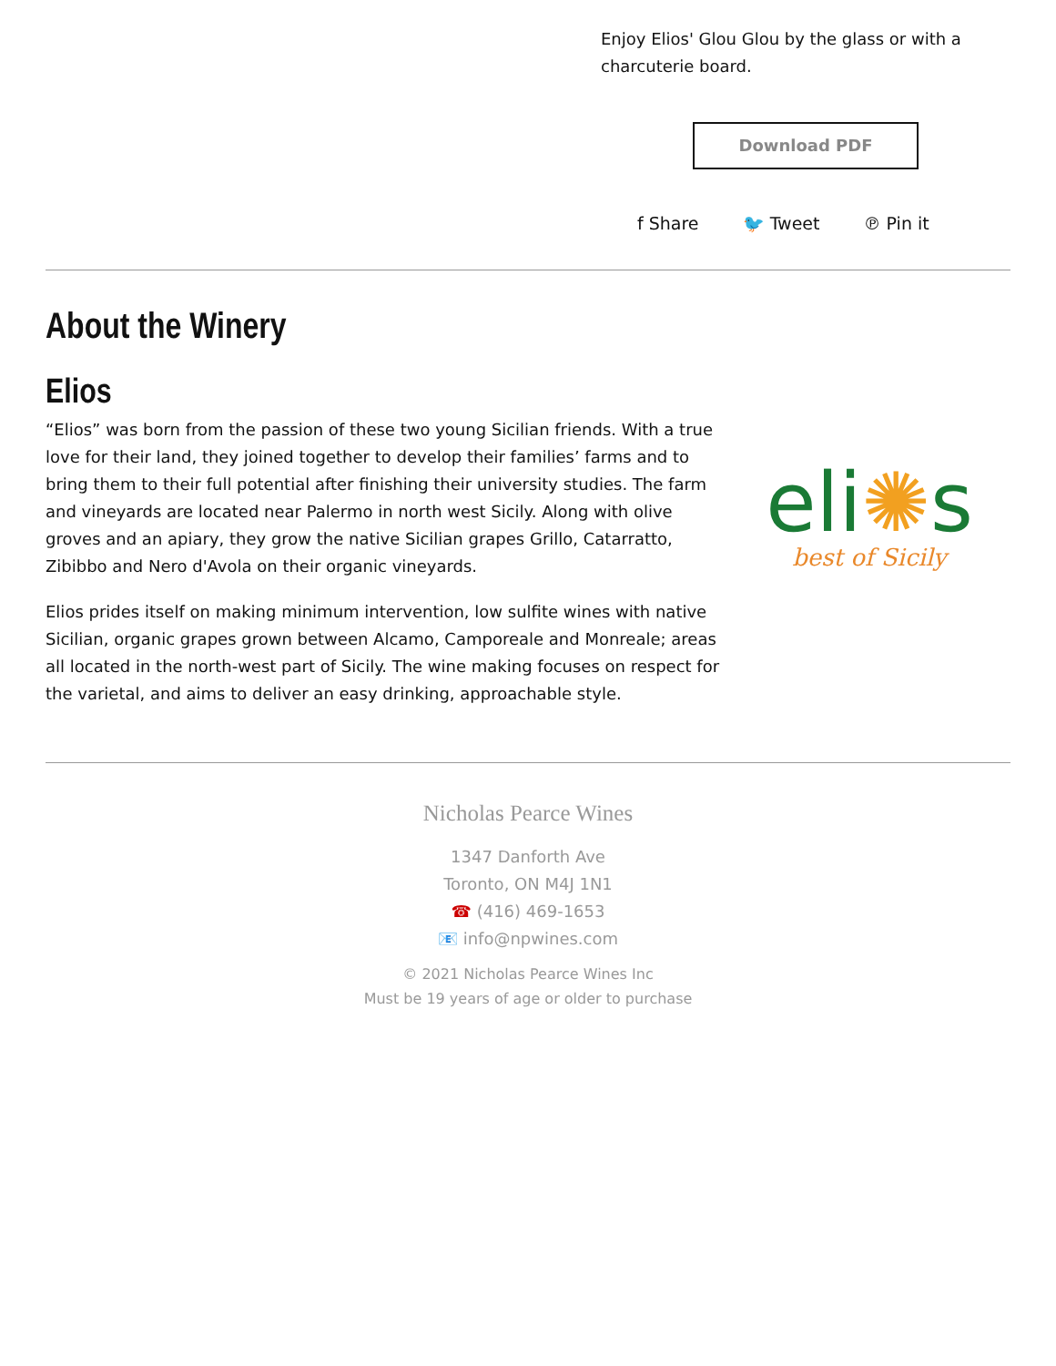Enjoy Elios' Glou Glou by the glass or with a charcuterie board.
Download PDF
f Share 🐦 Tweet ℗ Pin it
About the Winery
Elios
“Elios” was born from the passion of these two young Sicilian friends. With a true love for their land, they joined together to develop their families’ farms and to bring them to their full potential after finishing their university studies. The farm and vineyards are located near Palermo in north west Sicily. Along with olive groves and an apiary, they grow the native Sicilian grapes Grillo, Catarratto, Zibibbo and Nero d'Avola on their organic vineyards.
Elios prides itself on making minimum intervention, low sulfite wines with native Sicilian, organic grapes grown between Alcamo, Camporeale and Monreale; areas all located in the north-west part of Sicily. The wine making focuses on respect for the varietal, and aims to deliver an easy drinking, approachable style.
eli✺s
best of Sicily
Nicholas Pearce Wines
1347 Danforth Ave
Toronto, ON M4J 1N1
☎ (416) 469-1653
📧 info@npwines.com
© 2021 Nicholas Pearce Wines Inc
Must be 19 years of age or older to purchase